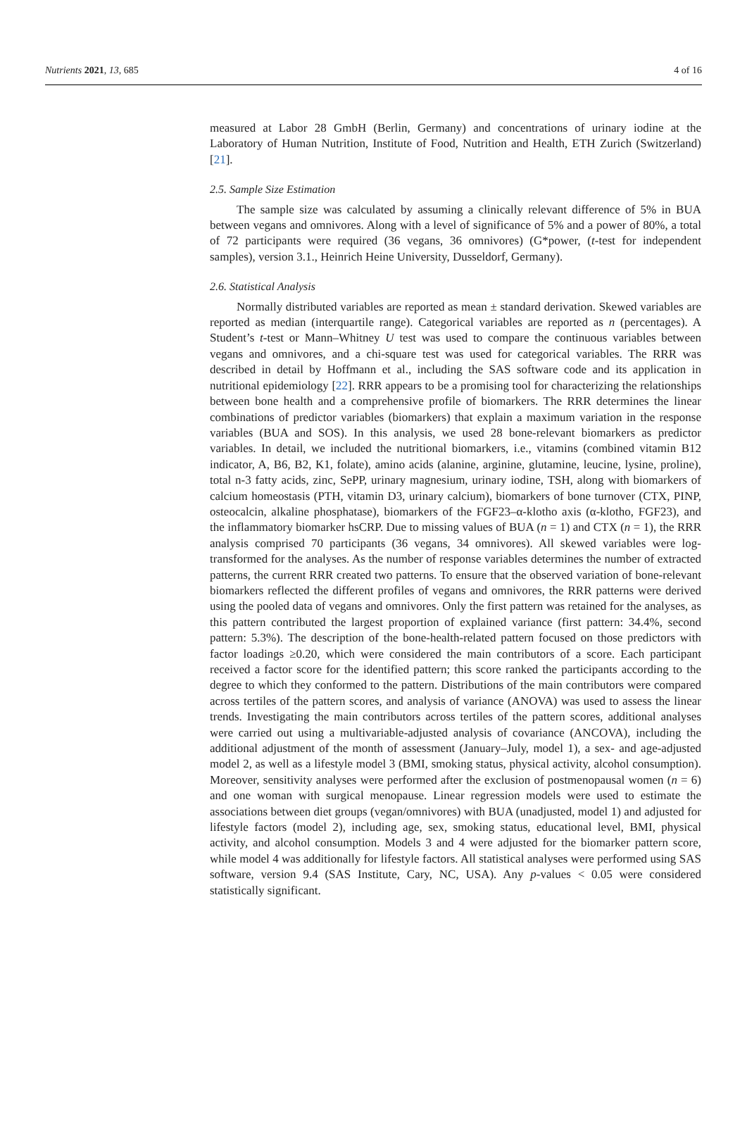Nutrients 2021, 13, 685 4 of 16
measured at Labor 28 GmbH (Berlin, Germany) and concentrations of urinary iodine at the Laboratory of Human Nutrition, Institute of Food, Nutrition and Health, ETH Zurich (Switzerland) [21].
2.5. Sample Size Estimation
The sample size was calculated by assuming a clinically relevant difference of 5% in BUA between vegans and omnivores. Along with a level of significance of 5% and a power of 80%, a total of 72 participants were required (36 vegans, 36 omnivores) (G*power, (t-test for independent samples), version 3.1., Heinrich Heine University, Dusseldorf, Germany).
2.6. Statistical Analysis
Normally distributed variables are reported as mean ± standard derivation. Skewed variables are reported as median (interquartile range). Categorical variables are reported as n (percentages). A Student’s t-test or Mann–Whitney U test was used to compare the continuous variables between vegans and omnivores, and a chi-square test was used for categorical variables. The RRR was described in detail by Hoffmann et al., including the SAS software code and its application in nutritional epidemiology [22]. RRR appears to be a promising tool for characterizing the relationships between bone health and a comprehensive profile of biomarkers. The RRR determines the linear combinations of predictor variables (biomarkers) that explain a maximum variation in the response variables (BUA and SOS). In this analysis, we used 28 bone-relevant biomarkers as predictor variables. In detail, we included the nutritional biomarkers, i.e., vitamins (combined vitamin B12 indicator, A, B6, B2, K1, folate), amino acids (alanine, arginine, glutamine, leucine, lysine, proline), total n-3 fatty acids, zinc, SePP, urinary magnesium, urinary iodine, TSH, along with biomarkers of calcium homeostasis (PTH, vitamin D3, urinary calcium), biomarkers of bone turnover (CTX, PINP, osteocalcin, alkaline phosphatase), biomarkers of the FGF23–α-klotho axis (α-klotho, FGF23), and the inflammatory biomarker hsCRP. Due to missing values of BUA (n = 1) and CTX (n = 1), the RRR analysis comprised 70 participants (36 vegans, 34 omnivores). All skewed variables were log-transformed for the analyses. As the number of response variables determines the number of extracted patterns, the current RRR created two patterns. To ensure that the observed variation of bone-relevant biomarkers reflected the different profiles of vegans and omnivores, the RRR patterns were derived using the pooled data of vegans and omnivores. Only the first pattern was retained for the analyses, as this pattern contributed the largest proportion of explained variance (first pattern: 34.4%, second pattern: 5.3%). The description of the bone-health-related pattern focused on those predictors with factor loadings ≥0.20, which were considered the main contributors of a score. Each participant received a factor score for the identified pattern; this score ranked the participants according to the degree to which they conformed to the pattern. Distributions of the main contributors were compared across tertiles of the pattern scores, and analysis of variance (ANOVA) was used to assess the linear trends. Investigating the main contributors across tertiles of the pattern scores, additional analyses were carried out using a multivariable-adjusted analysis of covariance (ANCOVA), including the additional adjustment of the month of assessment (January–July, model 1), a sex- and age-adjusted model 2, as well as a lifestyle model 3 (BMI, smoking status, physical activity, alcohol consumption). Moreover, sensitivity analyses were performed after the exclusion of postmenopausal women (n = 6) and one woman with surgical menopause. Linear regression models were used to estimate the associations between diet groups (vegan/omnivores) with BUA (unadjusted, model 1) and adjusted for lifestyle factors (model 2), including age, sex, smoking status, educational level, BMI, physical activity, and alcohol consumption. Models 3 and 4 were adjusted for the biomarker pattern score, while model 4 was additionally for lifestyle factors. All statistical analyses were performed using SAS software, version 9.4 (SAS Institute, Cary, NC, USA). Any p-values < 0.05 were considered statistically significant.